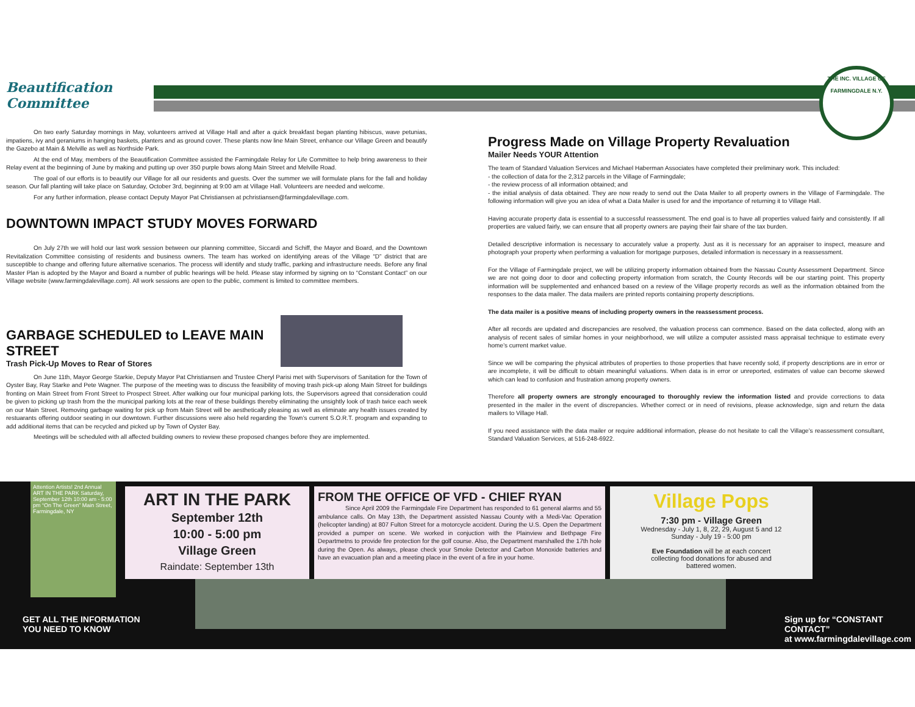THE INC. VILLAGE OF
FARMINGDALE N.Y.
Beautification
Committee
On two early Saturday mornings in May, volunteers arrived at Village Hall and after a quick breakfast began planting hibiscus, wave petunias, impatiens, ivy and geraniums in hanging baskets, planters and as ground cover. These plants now line Main Street, enhance our Village Green and beautify the Gazebo at Main & Melville as well as Northside Park.
At the end of May, members of the Beautification Committee assisted the Farmingdale Relay for Life Committee to help bring awareness to their Relay event at the beginning of June by making and putting up over 350 purple bows along Main Street and Melville Road.
The goal of our efforts is to beautify our Village for all our residents and guests. Over the summer we will formulate plans for the fall and holiday season. Our fall planting will take place on Saturday, October 3rd, beginning at 9:00 am at Village Hall. Volunteers are needed and welcome.
For any further information, please contact Deputy Mayor Pat Christiansen at pchristiansen@farmingdalevillage.com.
DOWNTOWN IMPACT STUDY MOVES FORWARD
On July 27th we will hold our last work session between our planning committee, Siccardi and Schiff, the Mayor and Board, and the Downtown Revitalization Committee consisting of residents and business owners. The team has worked on identifying areas of the Village “D” district that are susceptible to change and offering future alternative scenarios. The process will identify and study traffic, parking and infrastructure needs. Before any final Master Plan is adopted by the Mayor and Board a number of public hearings will be held. Please stay informed by signing on to “Constant Contact” on our Village website (www.farmingdalevillage.com). All work sessions are open to the public, comment is limited to committee members.
GARBAGE SCHEDULED to LEAVE MAIN STREET
Trash Pick-Up Moves to Rear of Stores
On June 11th, Mayor George Starkie, Deputy Mayor Pat Christiansen and Trustee Cheryl Parisi met with Supervisors of Sanitation for the Town of Oyster Bay, Ray Starke and Pete Wagner. The purpose of the meeting was to discuss the feasibility of moving trash pick-up along Main Street for buildings fronting on Main Street from Front Street to Prospect Street. After walking our four municipal parking lots, the Supervisors agreed that consideration could be given to picking up trash from the the municipal parking lots at the rear of these buildings thereby eliminating the unsightly look of trash twice each week on our Main Street. Removing garbage waiting for pick up from Main Street will be aesthetically pleasing as well as eliminate any health issues created by restuarants offering outdoor seating in our downtown. Further discussions were also held regarding the Town’s current S.O.R.T. program and expanding to add additional items that can be recycled and picked up by Town of Oyster Bay.
Meetings will be scheduled with all affected building owners to review these proposed changes before they are implemented.
Progress Made on Village Property Revaluation
Mailer Needs YOUR Attention
The team of Standard Valuation Services and Michael Haberman Associates have completed their preliminary work. This included:
- the collection of data for the 2,312 parcels in the Village of Farmingdale;
- the review process of all information obtained; and
- the initial analysis of data obtained. They are now ready to send out the Data Mailer to all property owners in the Village of Farmingdale. The following information will give you an idea of what a Data Mailer is used for and the importance of returning it to Village Hall.
Having accurate property data is essential to a successful reassessment. The end goal is to have all properties valued fairly and consistently. If all properties are valued fairly, we can ensure that all property owners are paying their fair share of the tax burden.
Detailed descriptive information is necessary to accurately value a property. Just as it is necessary for an appraiser to inspect, measure and photograph your property when performing a valuation for mortgage purposes, detailed information is necessary in a reassessment.
For the Village of Farmingdale project, we will be utilizing property information obtained from the Nassau County Assessment Department. Since we are not going door to door and collecting property information from scratch, the County Records will be our starting point. This property information will be supplemented and enhanced based on a review of the Village property records as well as the information obtained from the responses to the data mailer. The data mailers are printed reports containing property descriptions.
The data mailer is a positive means of including property owners in the reassessment process.
After all records are updated and discrepancies are resolved, the valuation process can commence. Based on the data collected, along with an analysis of recent sales of similar homes in your neighborhood, we will utilize a computer assisted mass appraisal technique to estimate every home’s current market value.
Since we will be comparing the physical attributes of properties to those properties that have recently sold, if property descriptions are in error or are incomplete, it will be difficult to obtain meaningful valuations. When data is in error or unreported, estimates of value can become skewed which can lead to confusion and frustration among property owners.
Therefore all property owners are strongly encouraged to thoroughly review the information listed and provide corrections to data presented in the mailer in the event of discrepancies. Whether correct or in need of revisions, please acknowledge, sign and return the data mailers to Village Hall.
If you need assistance with the data mailer or require additional information, please do not hesitate to call the Village’s reassessment consultant, Standard Valuation Services, at 516-248-6922.
Attention Artists! 2nd Annual ART IN THE PARK Saturday, September 12th 10:00 am - 5:00 pm “On The Green” Main Street, Farmingdale, NY
ART IN THE PARK
September 12th
10:00 - 5:00 pm
Village Green
Raindate: September 13th
FROM THE OFFICE OF VFD - CHIEF RYAN
Since April 2009 the Farmingdale Fire Department has responded to 61 general alarms and 55 ambulance calls. On May 13th, the Department assisted Nassau County with a Medi-Vac Operation (helicopter landing) at 807 Fulton Street for a motorcycle accident. During the U.S. Open the Department provided a pumper on scene. We worked in conjuction with the Plainview and Bethpage Fire Departmetns to provide fire protection for the golf course. Also, the Department marshalled the 17th hole during the Open. As always, please check your Smoke Detector and Carbon Monoxide batteries and have an evacuation plan and a meeting place in the event of a fire in your home.
Village Pops
7:30 pm - Village Green
Wednesday - July 1, 8, 22, 29, August 5 and 12
Sunday - July 19 - 5:00 pm
Eve Foundation will be at each concert
collecting food donations for abused and
battered women.
GET ALL THE INFORMATION
YOU NEED TO KNOW
Sign up for “CONSTANT CONTACT”
at www.farmingdalevillage.com